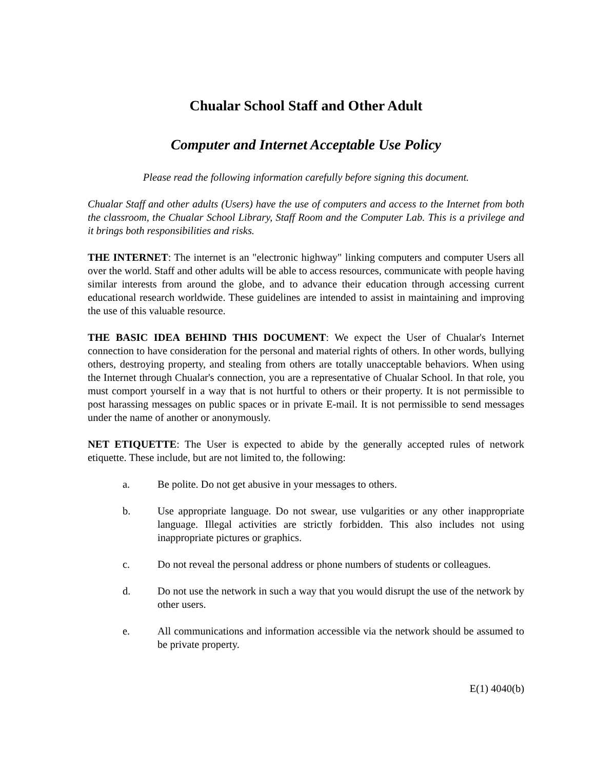Chualar School Staff and Other Adult
Computer and Internet Acceptable Use Policy
Please read the following information carefully before signing this document.
Chualar Staff and other adults (Users) have the use of computers and access to the Internet from both the classroom, the Chualar School Library, Staff Room and the Computer Lab. This is a privilege and it brings both responsibilities and risks.
THE INTERNET: The internet is an "electronic highway" linking computers and computer Users all over the world. Staff and other adults will be able to access resources, communicate with people having similar interests from around the globe, and to advance their education through accessing current educational research worldwide. These guidelines are intended to assist in maintaining and improving the use of this valuable resource.
THE BASIC IDEA BEHIND THIS DOCUMENT: We expect the User of Chualar's Internet connection to have consideration for the personal and material rights of others. In other words, bullying others, destroying property, and stealing from others are totally unacceptable behaviors. When using the Internet through Chualar's connection, you are a representative of Chualar School. In that role, you must comport yourself in a way that is not hurtful to others or their property. It is not permissible to post harassing messages on public spaces or in private E-mail. It is not permissible to send messages under the name of another or anonymously.
NET ETIQUETTE: The User is expected to abide by the generally accepted rules of network etiquette. These include, but are not limited to, the following:
a. Be polite. Do not get abusive in your messages to others.
b. Use appropriate language. Do not swear, use vulgarities or any other inappropriate language. Illegal activities are strictly forbidden. This also includes not using inappropriate pictures or graphics.
c. Do not reveal the personal address or phone numbers of students or colleagues.
d. Do not use the network in such a way that you would disrupt the use of the network by other users.
e. All communications and information accessible via the network should be assumed to be private property.
E(1) 4040(b)